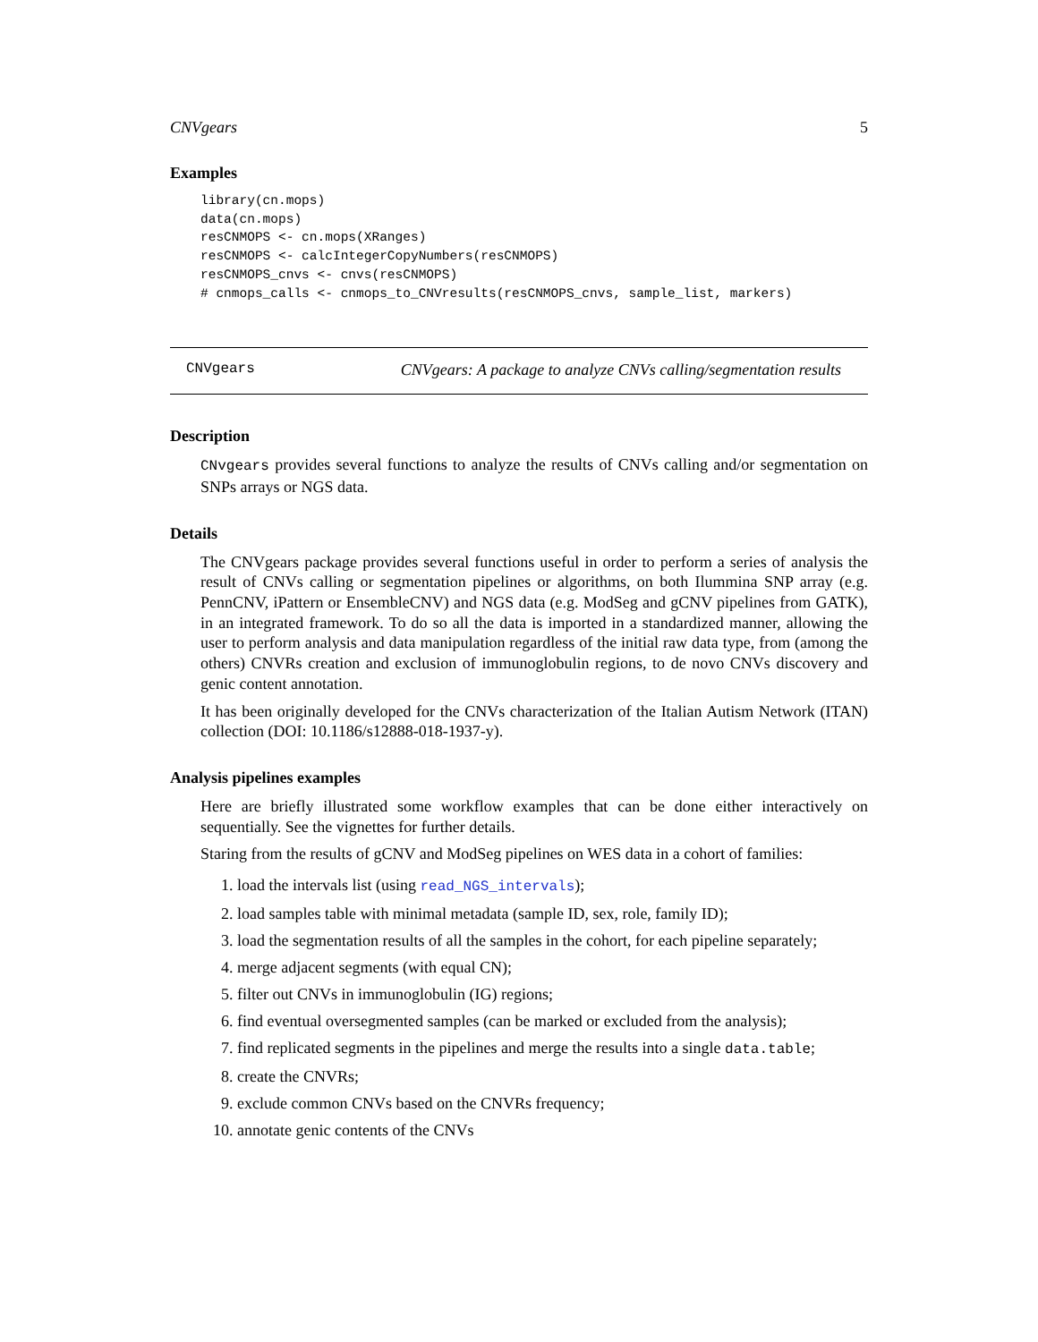CNVgears 5
Examples
library(cn.mops)
data(cn.mops)
resCNMOPS <- cn.mops(XRanges)
resCNMOPS <- calcIntegerCopyNumbers(resCNMOPS)
resCNMOPS_cnvs <- cnvs(resCNMOPS)
# cnmops_calls <- cnmops_to_CNVresults(resCNMOPS_cnvs, sample_list, markers)
CNVgears CNVgears: A package to analyze CNVs calling/segmentation results
Description
CNvgears provides several functions to analyze the results of CNVs calling and/or segmentation on SNPs arrays or NGS data.
Details
The CNVgears package provides several functions useful in order to perform a series of analysis the result of CNVs calling or segmentation pipelines or algorithms, on both Ilummina SNP array (e.g. PennCNV, iPattern or EnsembleCNV) and NGS data (e.g. ModSeg and gCNV pipelines from GATK), in an integrated framework. To do so all the data is imported in a standardized manner, allowing the user to perform analysis and data manipulation regardless of the initial raw data type, from (among the others) CNVRs creation and exclusion of immunoglobulin regions, to de novo CNVs discovery and genic content annotation.
It has been originally developed for the CNVs characterization of the Italian Autism Network (ITAN) collection (DOI: 10.1186/s12888-018-1937-y).
Analysis pipelines examples
Here are briefly illustrated some workflow examples that can be done either interactively on sequentially. See the vignettes for further details.
Staring from the results of gCNV and ModSeg pipelines on WES data in a cohort of families:
1. load the intervals list (using read_NGS_intervals);
2. load samples table with minimal metadata (sample ID, sex, role, family ID);
3. load the segmentation results of all the samples in the cohort, for each pipeline separately;
4. merge adjacent segments (with equal CN);
5. filter out CNVs in immunoglobulin (IG) regions;
6. find eventual oversegmented samples (can be marked or excluded from the analysis);
7. find replicated segments in the pipelines and merge the results into a single data.table;
8. create the CNVRs;
9. exclude common CNVs based on the CNVRs frequency;
10. annotate genic contents of the CNVs